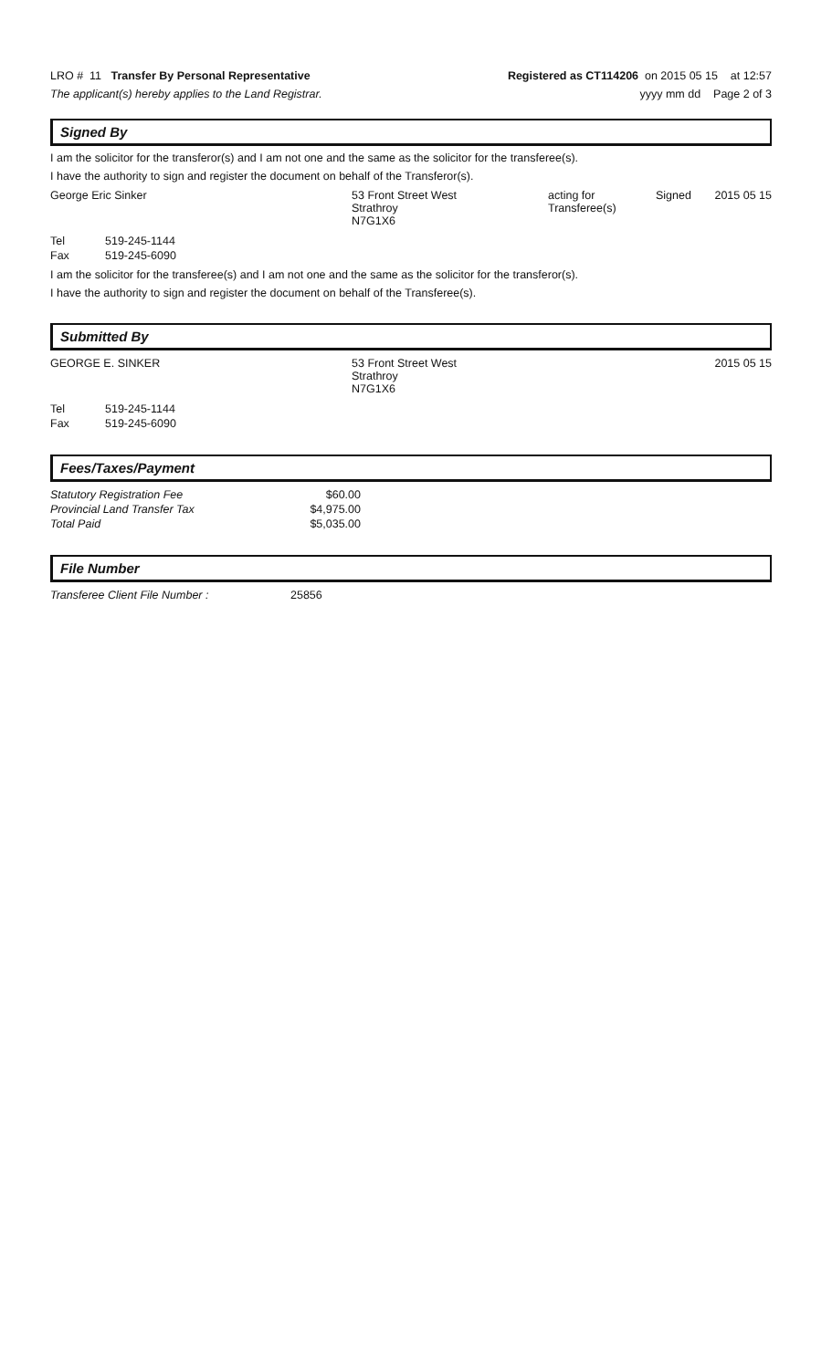LRO # 11 Transfer By Personal Representative
Registered as CT114206 on 2015 05 15 at 12:57
The applicant(s) hereby applies to the Land Registrar.
yyyy mm dd Page 2 of 3
Signed By
I am the solicitor for the transferor(s) and I am not one and the same as the solicitor for the transferee(s).
I have the authority to sign and register the document on behalf of the Transferor(s).
| George Eric Sinker | 53 Front Street West Strathroy N7G1X6 | acting for Transferee(s) | Signed | 2015 05 15 |
| Tel | 519-245-1144 |
| Fax | 519-245-6090 |
I am the solicitor for the transferee(s) and I am not one and the same as the solicitor for the transferor(s).
I have the authority to sign and register the document on behalf of the Transferee(s).
Submitted By
| GEORGE E. SINKER | 53 Front Street West Strathroy N7G1X6 | 2015 05 15 |
| Tel | 519-245-1144 |
| Fax | 519-245-6090 |
Fees/Taxes/Payment
| Statutory Registration Fee | $60.00 |
| Provincial Land Transfer Tax | $4,975.00 |
| Total Paid | $5,035.00 |
File Number
| Transferee Client File Number : | 25856 |